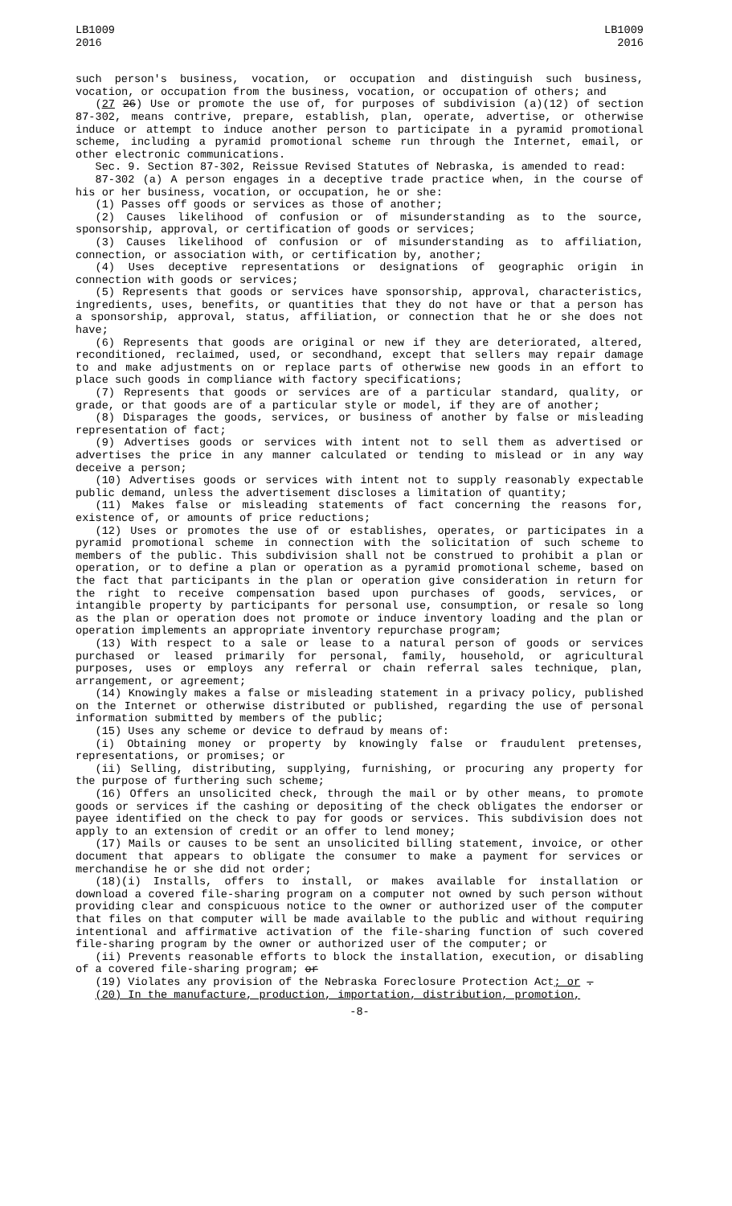LB1009
2016
LB1009
2016
such person's business, vocation, or occupation and distinguish such business, vocation, or occupation from the business, vocation, or occupation of others; and
(27 26) Use or promote the use of, for purposes of subdivision (a)(12) of section 87-302, means contrive, prepare, establish, plan, operate, advertise, or otherwise induce or attempt to induce another person to participate in a pyramid promotional scheme, including a pyramid promotional scheme run through the Internet, email, or other electronic communications.
Sec. 9. Section 87-302, Reissue Revised Statutes of Nebraska, is amended to read:
87-302 (a) A person engages in a deceptive trade practice when, in the course of his or her business, vocation, or occupation, he or she:
(1) Passes off goods or services as those of another;
(2) Causes likelihood of confusion or of misunderstanding as to the source, sponsorship, approval, or certification of goods or services;
(3) Causes likelihood of confusion or of misunderstanding as to affiliation, connection, or association with, or certification by, another;
(4) Uses deceptive representations or designations of geographic origin in connection with goods or services;
(5) Represents that goods or services have sponsorship, approval, characteristics, ingredients, uses, benefits, or quantities that they do not have or that a person has a sponsorship, approval, status, affiliation, or connection that he or she does not have;
(6) Represents that goods are original or new if they are deteriorated, altered, reconditioned, reclaimed, used, or secondhand, except that sellers may repair damage to and make adjustments on or replace parts of otherwise new goods in an effort to place such goods in compliance with factory specifications;
(7) Represents that goods or services are of a particular standard, quality, or grade, or that goods are of a particular style or model, if they are of another;
(8) Disparages the goods, services, or business of another by false or misleading representation of fact;
(9) Advertises goods or services with intent not to sell them as advertised or advertises the price in any manner calculated or tending to mislead or in any way deceive a person;
(10) Advertises goods or services with intent not to supply reasonably expectable public demand, unless the advertisement discloses a limitation of quantity;
(11) Makes false or misleading statements of fact concerning the reasons for, existence of, or amounts of price reductions;
(12) Uses or promotes the use of or establishes, operates, or participates in a pyramid promotional scheme in connection with the solicitation of such scheme to members of the public. This subdivision shall not be construed to prohibit a plan or operation, or to define a plan or operation as a pyramid promotional scheme, based on the fact that participants in the plan or operation give consideration in return for the right to receive compensation based upon purchases of goods, services, or intangible property by participants for personal use, consumption, or resale so long as the plan or operation does not promote or induce inventory loading and the plan or operation implements an appropriate inventory repurchase program;
(13) With respect to a sale or lease to a natural person of goods or services purchased or leased primarily for personal, family, household, or agricultural purposes, uses or employs any referral or chain referral sales technique, plan, arrangement, or agreement;
(14) Knowingly makes a false or misleading statement in a privacy policy, published on the Internet or otherwise distributed or published, regarding the use of personal information submitted by members of the public;
(15) Uses any scheme or device to defraud by means of:
(i) Obtaining money or property by knowingly false or fraudulent pretenses, representations, or promises; or
(ii) Selling, distributing, supplying, furnishing, or procuring any property for the purpose of furthering such scheme;
(16) Offers an unsolicited check, through the mail or by other means, to promote goods or services if the cashing or depositing of the check obligates the endorser or payee identified on the check to pay for goods or services. This subdivision does not apply to an extension of credit or an offer to lend money;
(17) Mails or causes to be sent an unsolicited billing statement, invoice, or other document that appears to obligate the consumer to make a payment for services or merchandise he or she did not order;
(18)(i) Installs, offers to install, or makes available for installation or download a covered file-sharing program on a computer not owned by such person without providing clear and conspicuous notice to the owner or authorized user of the computer that files on that computer will be made available to the public and without requiring intentional and affirmative activation of the file-sharing function of such covered file-sharing program by the owner or authorized user of the computer; or
(ii) Prevents reasonable efforts to block the installation, execution, or disabling of a covered file-sharing program; or
(19) Violates any provision of the Nebraska Foreclosure Protection Act; or .
(20) In the manufacture, production, importation, distribution, promotion,
-8-